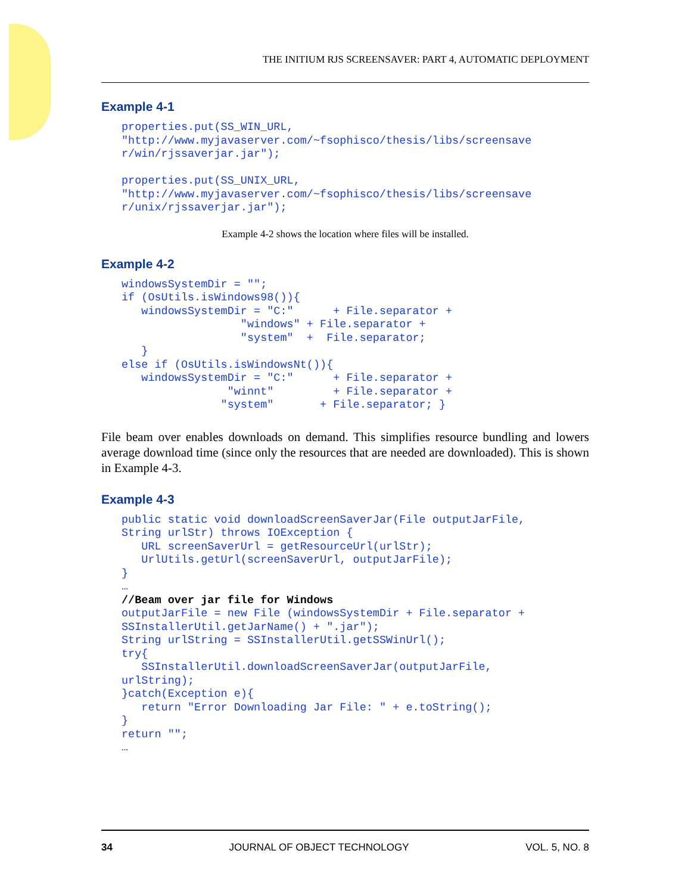THE INITIUM RJS SCREENSAVER: PART 4, AUTOMATIC DEPLOYMENT
Example 4-1
properties.put(SS_WIN_URL,
"http://www.myjavaserver.com/~fsophisco/thesis/libs/screensave
r/win/rjssaverjar.jar");

properties.put(SS_UNIX_URL,
"http://www.myjavaserver.com/~fsophisco/thesis/libs/screensave
r/unix/rjssaverjar.jar");
Example 4-2 shows the location where files will be installed.
Example 4-2
windowsSystemDir = "";
if (OsUtils.isWindows98()){
   windowsSystemDir = "C:"      + File.separator +
                  "windows" + File.separator +
                  "system"  +  File.separator;
   }
else if (OsUtils.isWindowsNt()){
   windowsSystemDir = "C:"      + File.separator +
                "winnt"         + File.separator +
               "system"       + File.separator; }
File beam over enables downloads on demand. This simplifies resource bundling and lowers average download time (since only the resources that are needed are downloaded). This is shown in Example 4-3.
Example 4-3
public static void downloadScreenSaverJar(File outputJarFile,
String urlStr) throws IOException {
   URL screenSaverUrl = getResourceUrl(urlStr);
   UrlUtils.getUrl(screenSaverUrl, outputJarFile);
}
…
//Beam over jar file for Windows
outputJarFile = new File (windowsSystemDir + File.separator +
SSInstallerUtil.getJarName() + ".jar");
String urlString = SSInstallerUtil.getSSWinUrl();
try{
   SSInstallerUtil.downloadScreenSaverJar(outputJarFile,
urlString);
}catch(Exception e){
   return "Error Downloading Jar File: " + e.toString();
}
return "";
…
34 JOURNAL OF OBJECT TECHNOLOGY VOL. 5, NO. 8